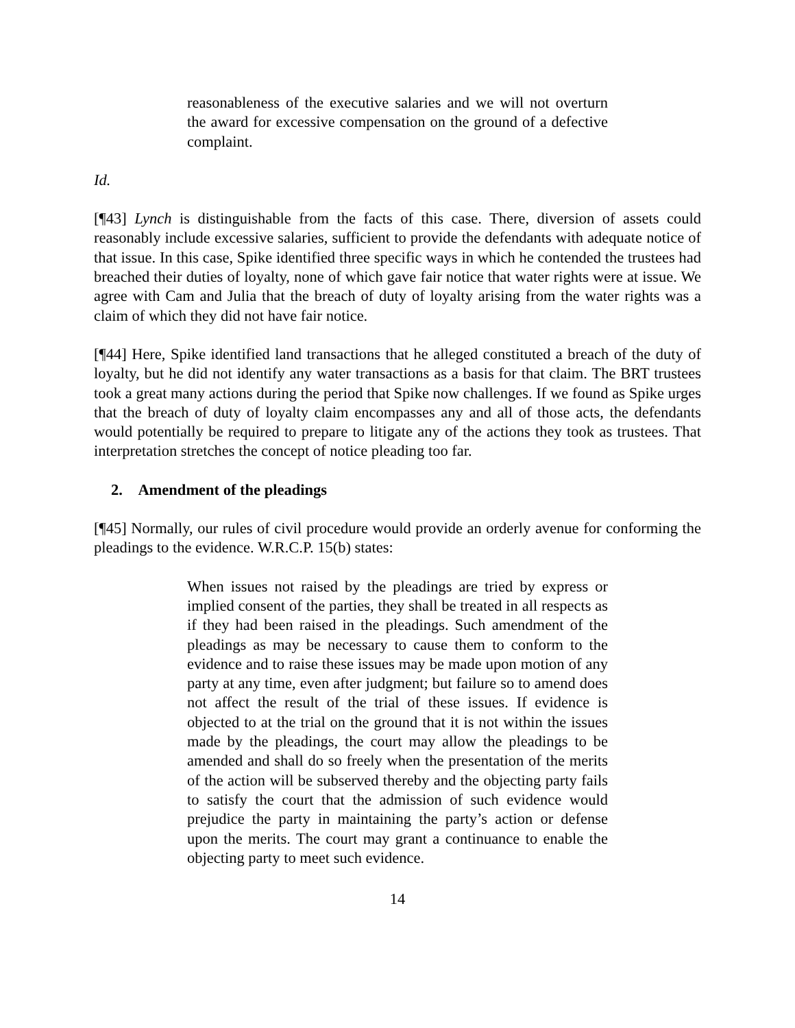reasonableness of the executive salaries and we will not overturn the award for excessive compensation on the ground of a defective complaint.
Id.
[¶43] Lynch is distinguishable from the facts of this case. There, diversion of assets could reasonably include excessive salaries, sufficient to provide the defendants with adequate notice of that issue. In this case, Spike identified three specific ways in which he contended the trustees had breached their duties of loyalty, none of which gave fair notice that water rights were at issue. We agree with Cam and Julia that the breach of duty of loyalty arising from the water rights was a claim of which they did not have fair notice.
[¶44] Here, Spike identified land transactions that he alleged constituted a breach of the duty of loyalty, but he did not identify any water transactions as a basis for that claim. The BRT trustees took a great many actions during the period that Spike now challenges. If we found as Spike urges that the breach of duty of loyalty claim encompasses any and all of those acts, the defendants would potentially be required to prepare to litigate any of the actions they took as trustees. That interpretation stretches the concept of notice pleading too far.
2. Amendment of the pleadings
[¶45] Normally, our rules of civil procedure would provide an orderly avenue for conforming the pleadings to the evidence. W.R.C.P. 15(b) states:
When issues not raised by the pleadings are tried by express or implied consent of the parties, they shall be treated in all respects as if they had been raised in the pleadings. Such amendment of the pleadings as may be necessary to cause them to conform to the evidence and to raise these issues may be made upon motion of any party at any time, even after judgment; but failure so to amend does not affect the result of the trial of these issues. If evidence is objected to at the trial on the ground that it is not within the issues made by the pleadings, the court may allow the pleadings to be amended and shall do so freely when the presentation of the merits of the action will be subserved thereby and the objecting party fails to satisfy the court that the admission of such evidence would prejudice the party in maintaining the party’s action or defense upon the merits. The court may grant a continuance to enable the objecting party to meet such evidence.
14